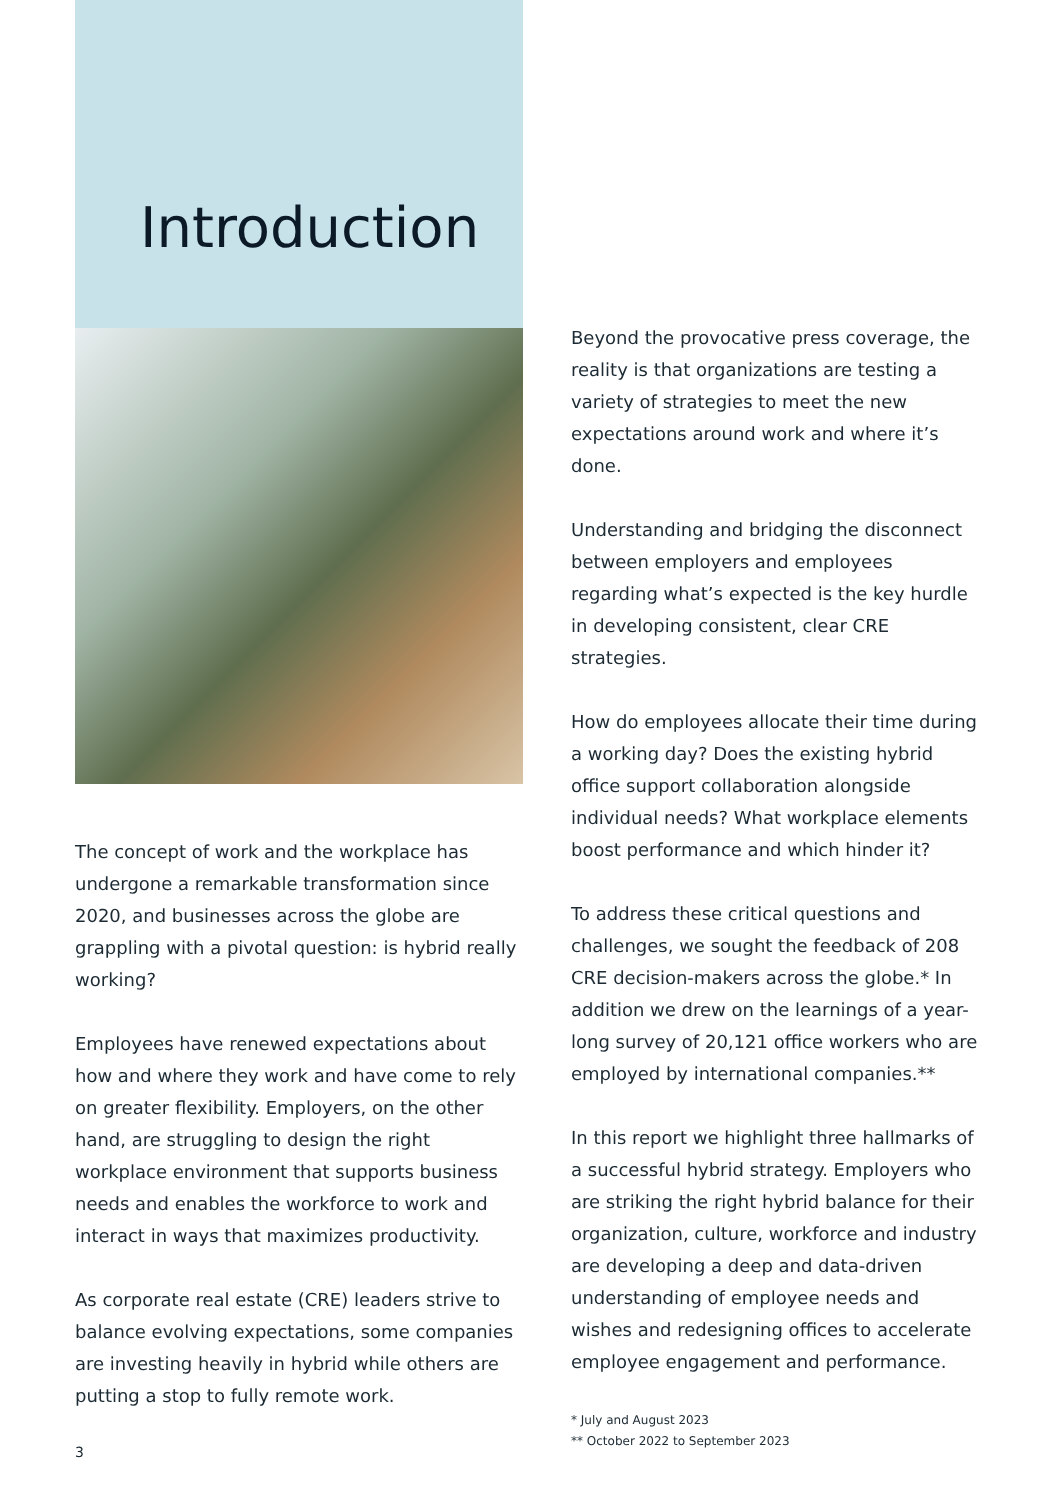Introduction
The concept of work and the workplace has undergone a remarkable transformation since 2020, and businesses across the globe are grappling with a pivotal question: is hybrid really working?
Employees have renewed expectations about how and where they work and have come to rely on greater flexibility. Employers, on the other hand, are struggling to design the right workplace environment that supports business needs and enables the workforce to work and interact in ways that maximizes productivity.
As corporate real estate (CRE) leaders strive to balance evolving expectations, some companies are investing heavily in hybrid while others are putting a stop to fully remote work.
3
Beyond the provocative press coverage, the reality is that organizations are testing a variety of strategies to meet the new expectations around work and where it’s done.
Understanding and bridging the disconnect between employers and employees regarding what’s expected is the key hurdle in developing consistent, clear CRE strategies.
How do employees allocate their time during a working day? Does the existing hybrid office support collaboration alongside individual needs? What workplace elements boost performance and which hinder it?
To address these critical questions and challenges, we sought the feedback of 208 CRE decision-makers across the globe.* In addition we drew on the learnings of a year-long survey of 20,121 office workers who are employed by international companies.**
In this report we highlight three hallmarks of a successful hybrid strategy. Employers who are striking the right hybrid balance for their organization, culture, workforce and industry are developing a deep and data-driven understanding of employee needs and wishes and redesigning offices to accelerate employee engagement and performance.
* July and August 2023
** October 2022 to September 2023